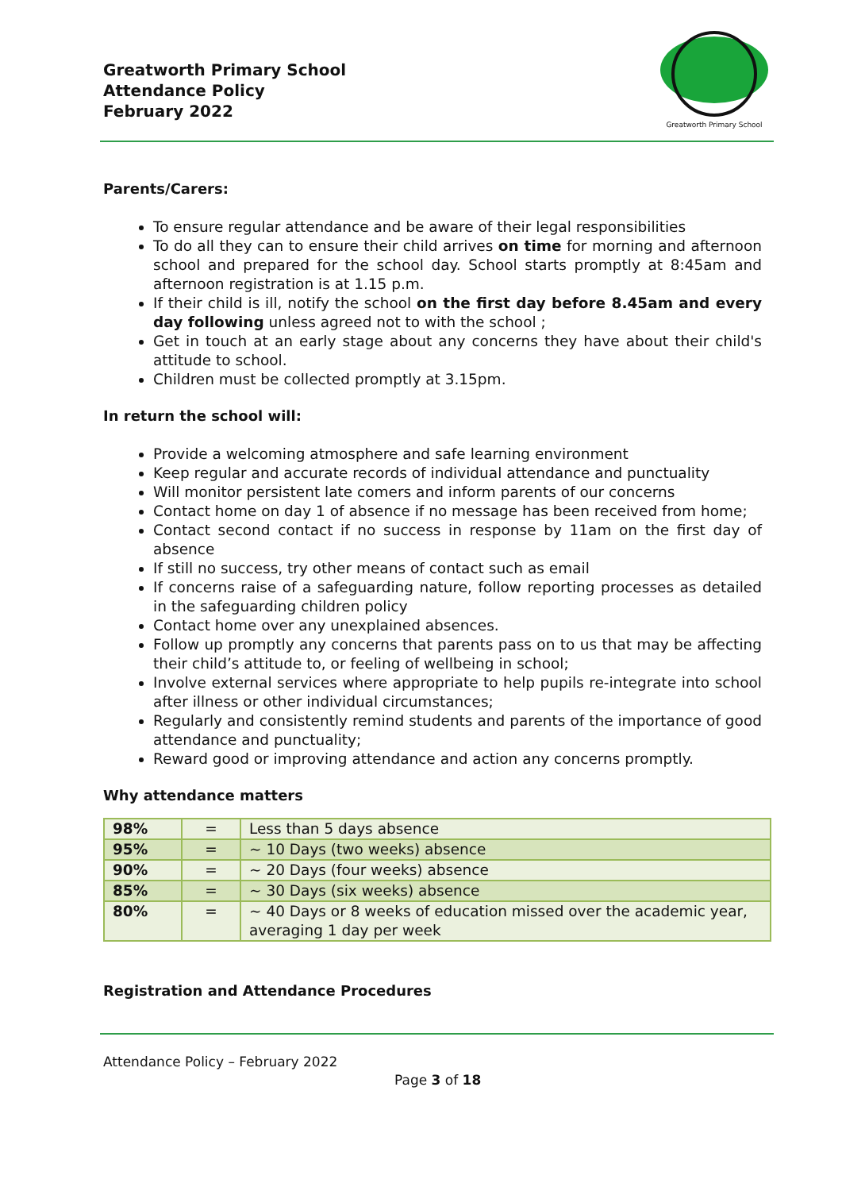Greatworth Primary School
Attendance Policy
February 2022
Greatworth Primary School
Parents/Carers:
To ensure regular attendance and be aware of their legal responsibilities
To do all they can to ensure their child arrives on time for morning and afternoon school and prepared for the school day. School starts promptly at 8:45am and afternoon registration is at 1.15 p.m.
If their child is ill, notify the school on the first day before 8.45am and every day following unless agreed not to with the school ;
Get in touch at an early stage about any concerns they have about their child's attitude to school.
Children must be collected promptly at 3.15pm.
In return the school will:
Provide a welcoming atmosphere and safe learning environment
Keep regular and accurate records of individual attendance and punctuality
Will monitor persistent late comers and inform parents of our concerns
Contact home on day 1 of absence if no message has been received from home;
Contact second contact if no success in response by 11am on the first day of absence
If still no success, try other means of contact such as email
If concerns raise of a safeguarding nature, follow reporting processes as detailed in the safeguarding children policy
Contact home over any unexplained absences.
Follow up promptly any concerns that parents pass on to us that may be affecting their child’s attitude to, or feeling of wellbeing in school;
Involve external services where appropriate to help pupils re-integrate into school after illness or other individual circumstances;
Regularly and consistently remind students and parents of the importance of good attendance and punctuality;
Reward good or improving attendance and action any concerns promptly.
Why attendance matters
| 98% | = | Less than 5 days absence |
| 95% | = | ~ 10 Days (two weeks) absence |
| 90% | = | ~ 20 Days (four weeks) absence |
| 85% | = | ~ 30 Days (six weeks) absence |
| 80% | = | ~ 40 Days or 8 weeks of education missed over the academic year, averaging 1 day per week |
Registration and Attendance Procedures
Attendance Policy – February 2022
Page 3 of 18